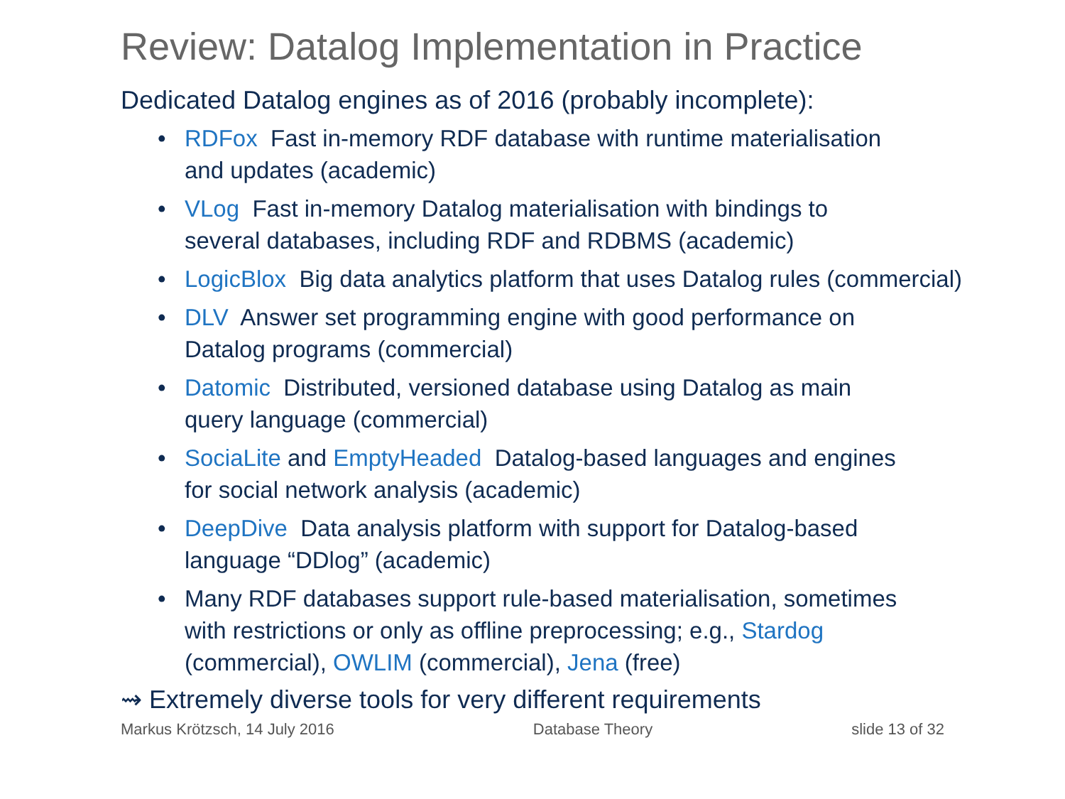Review: Datalog Implementation in Practice
Dedicated Datalog engines as of 2016 (probably incomplete):
• RDFox Fast in-memory RDF database with runtime materialisation
and updates (academic)
• VLog Fast in-memory Datalog materialisation with bindings to
several databases, including RDF and RDBMS (academic)
• LogicBlox Big data analytics platform that uses Datalog rules (commercial)
• DLV Answer set programming engine with good performance on
Datalog programs (commercial)
• Datomic Distributed, versioned database using Datalog as main
query language (commercial)
• SociaLite and EmptyHeaded Datalog-based languages and engines
for social network analysis (academic)
• DeepDive Data analysis platform with support for Datalog-based
language “DDlog” (academic)
• Many RDF databases support rule-based materialisation, sometimes
with restrictions or only as offline preprocessing; e.g., Stardog
(commercial), OWLIM (commercial), Jena (free)
⇝ Extremely diverse tools for very different requirements
Markus Krötzsch, 14 July 2016 Database Theory slide 13 of 32